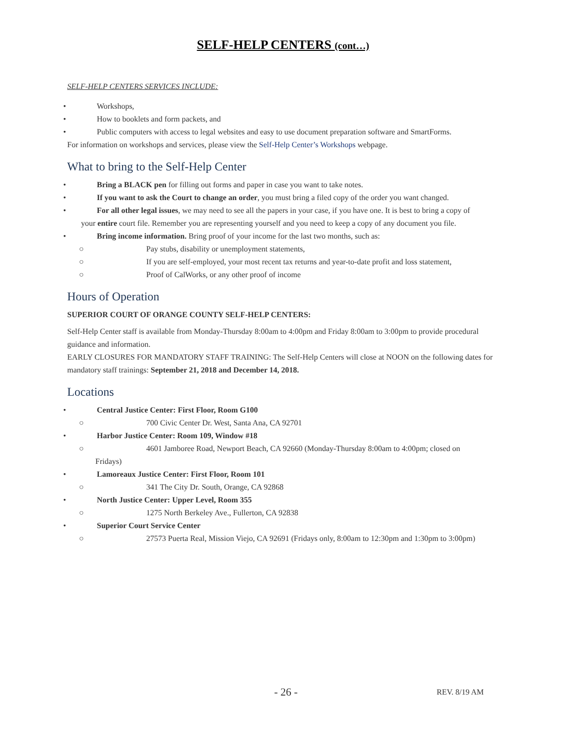SELF-HELP CENTERS (cont…)
SELF-HELP CENTERS SERVICES INCLUDE:
• Workshops,
• How to booklets and form packets, and
• Public computers with access to legal websites and easy to use document preparation software and SmartForms.
For information on workshops and services, please view the Self-Help Center’s Workshops webpage.
What to bring to the Self-Help Center
• Bring a BLACK pen for filling out forms and paper in case you want to take notes.
• If you want to ask the Court to change an order, you must bring a filed copy of the order you want changed.
• For all other legal issues, we may need to see all the papers in your case, if you have one. It is best to bring a copy of
your entire court file. Remember you are representing yourself and you need to keep a copy of any document you file.
• Bring income information. Bring proof of your income for the last two months, such as:
○ Pay stubs, disability or unemployment statements,
○ If you are self-employed, your most recent tax returns and year-to-date profit and loss statement,
○ Proof of CalWorks, or any other proof of income
Hours of Operation
SUPERIOR COURT OF ORANGE COUNTY SELF-HELP CENTERS:
Self-Help Center staff is available from Monday-Thursday 8:00am to 4:00pm and Friday 8:00am to 3:00pm to provide procedural guidance and information.
EARLY CLOSURES FOR MANDATORY STAFF TRAINING: The Self-Help Centers will close at NOON on the following dates for mandatory staff trainings: September 21, 2018 and December 14, 2018.
Locations
• Central Justice Center: First Floor, Room G100
○ 700 Civic Center Dr. West, Santa Ana, CA 92701
• Harbor Justice Center: Room 109, Window #18
○ 4601 Jamboree Road, Newport Beach, CA 92660 (Monday-Thursday 8:00am to 4:00pm; closed on
Fridays)
• Lamoreaux Justice Center: First Floor, Room 101
○ 341 The City Dr. South, Orange, CA 92868
• North Justice Center: Upper Level, Room 355
○ 1275 North Berkeley Ave., Fullerton, CA 92838
• Superior Court Service Center
○ 27573 Puerta Real, Mission Viejo, CA 92691 (Fridays only, 8:00am to 12:30pm and 1:30pm to 3:00pm)
- 26 - REV. 8/19 AM